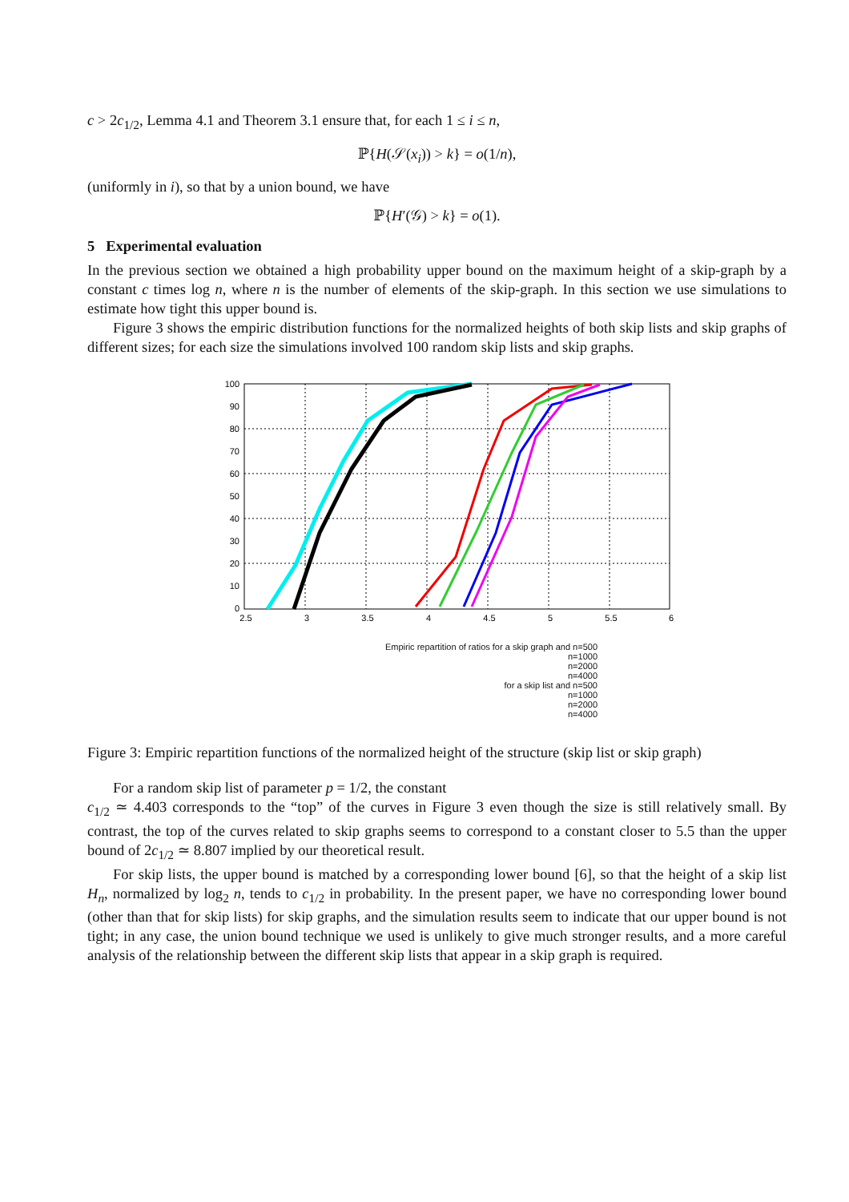c > 2c<sub>1/2</sub>, Lemma 4.1 and Theorem 3.1 ensure that, for each 1 ≤ i ≤ n,
ℙ{H(𝒮(x<sub>i</sub>)) > k} = o(1/n),
(uniformly in i), so that by a union bound, we have
ℙ{H′(𝒢) > k} = o(1).
5 Experimental evaluation
In the previous section we obtained a high probability upper bound on the maximum height of a skip-graph by a constant c times log n, where n is the number of elements of the skip-graph. In this section we use simulations to estimate how tight this upper bound is.
Figure 3 shows the empiric distribution functions for the normalized heights of both skip lists and skip graphs of different sizes; for each size the simulations involved 100 random skip lists and skip graphs.
100
90
80
70
60
50
40
30
20
10
0
2.5
3
3.5
4
4.5
5
5.5
6
Empiric repartition of ratios for a skip graph and n=500
n=1000
n=2000
n=4000
for a skip list and n=500
n=1000
n=2000
n=4000
Figure 3: Empiric repartition functions of the normalized height of the structure (skip list or skip graph)
For a random skip list of parameter p = 1/2, the constant
c<sub>1/2</sub> ≃ 4.403 corresponds to the “top” of the curves in Figure 3 even though the size is still relatively small. By contrast, the top of the curves related to skip graphs seems to correspond to a constant closer to 5.5 than the upper bound of 2c<sub>1/2</sub> ≃ 8.807 implied by our theoretical result.
For skip lists, the upper bound is matched by a corresponding lower bound [6], so that the height of a skip list H<sub>n</sub>, normalized by log<sub>2</sub> n, tends to c<sub>1/2</sub> in probability. In the present paper, we have no corresponding lower bound (other than that for skip lists) for skip graphs, and the simulation results seem to indicate that our upper bound is not tight; in any case, the union bound technique we used is unlikely to give much stronger results, and a more careful analysis of the relationship between the different skip lists that appear in a skip graph is required.